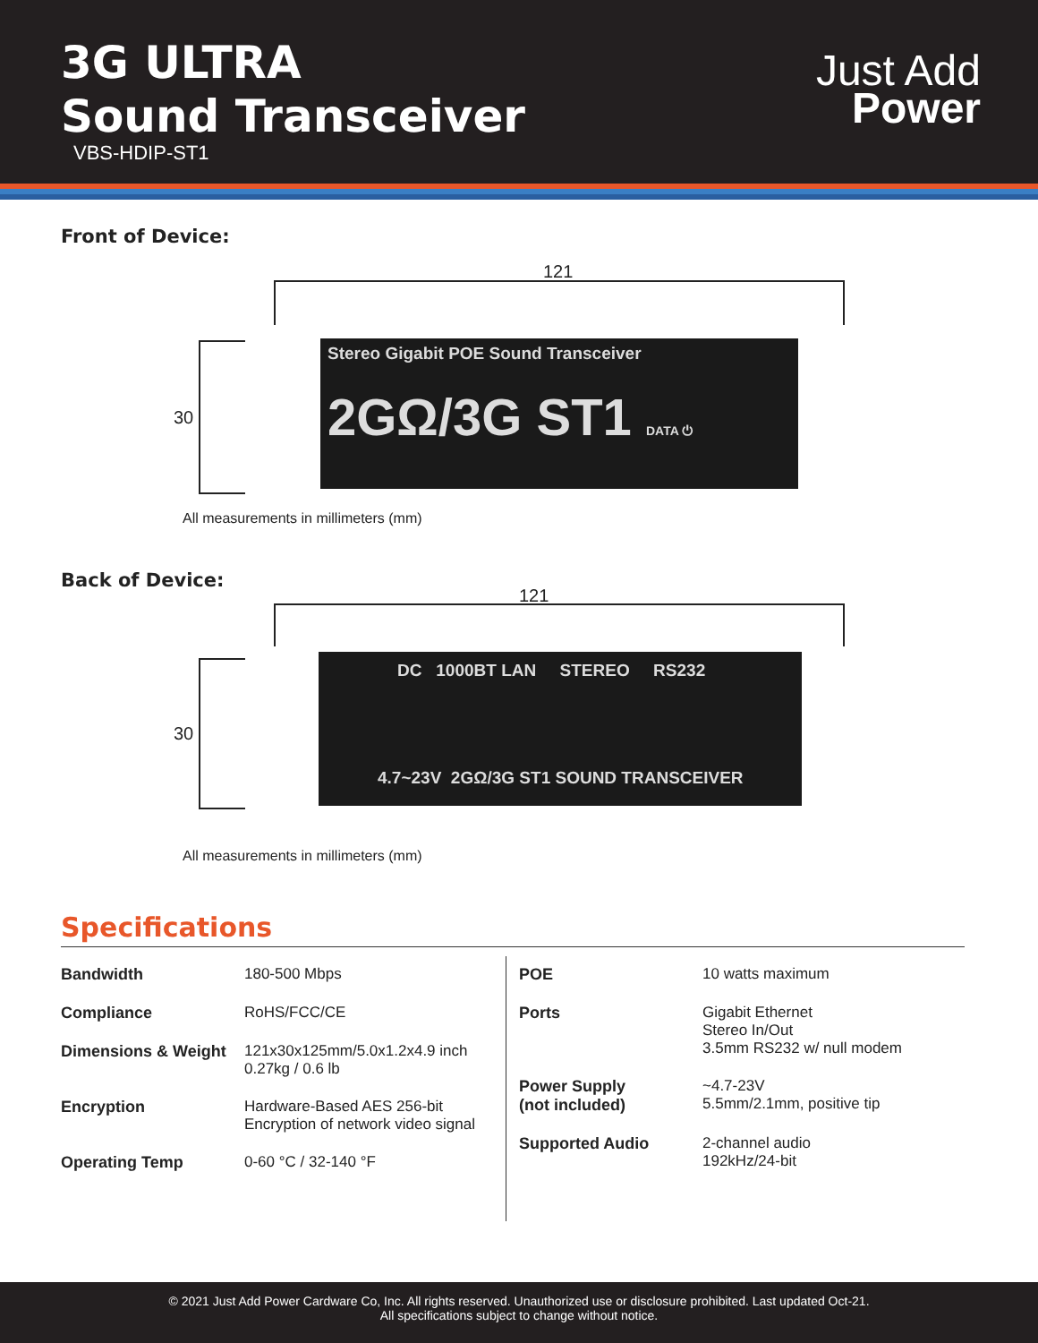3G ULTRA
Sound Transceiver
VBS-HDIP-ST1
Just Add
Power
Front of Device:
121
30
Stereo Gigabit POE Sound Transceiver
2GΩ/3G ST1 DATA ⏻
All measurements in millimeters (mm)
Back of Device:
121
30
DC 1000BT LAN STEREO RS232
4.7~23V 2GΩ/3G ST1 SOUND TRANSCEIVER
All measurements in millimeters (mm)
Specifications
| Bandwidth | 180-500 Mbps |
| Compliance | RoHS/FCC/CE |
| Dimensions & Weight | 121x30x125mm/5.0x1.2x4.9 inch 0.27kg / 0.6 lb |
| Encryption | Hardware-Based AES 256-bit Encryption of network video signal |
| Operating Temp | 0-60 °C / 32-140 °F |
| POE | 10 watts maximum |
| Ports | Gigabit Ethernet Stereo In/Out 3.5mm RS232 w/ null modem |
| Power Supply (not included) | ~4.7-23V 5.5mm/2.1mm, positive tip |
| Supported Audio | 2-channel audio 192kHz/24-bit |
© 2021 Just Add Power Cardware Co, Inc. All rights reserved. Unauthorized use or disclosure prohibited. Last updated Oct-21.
All specifications subject to change without notice.